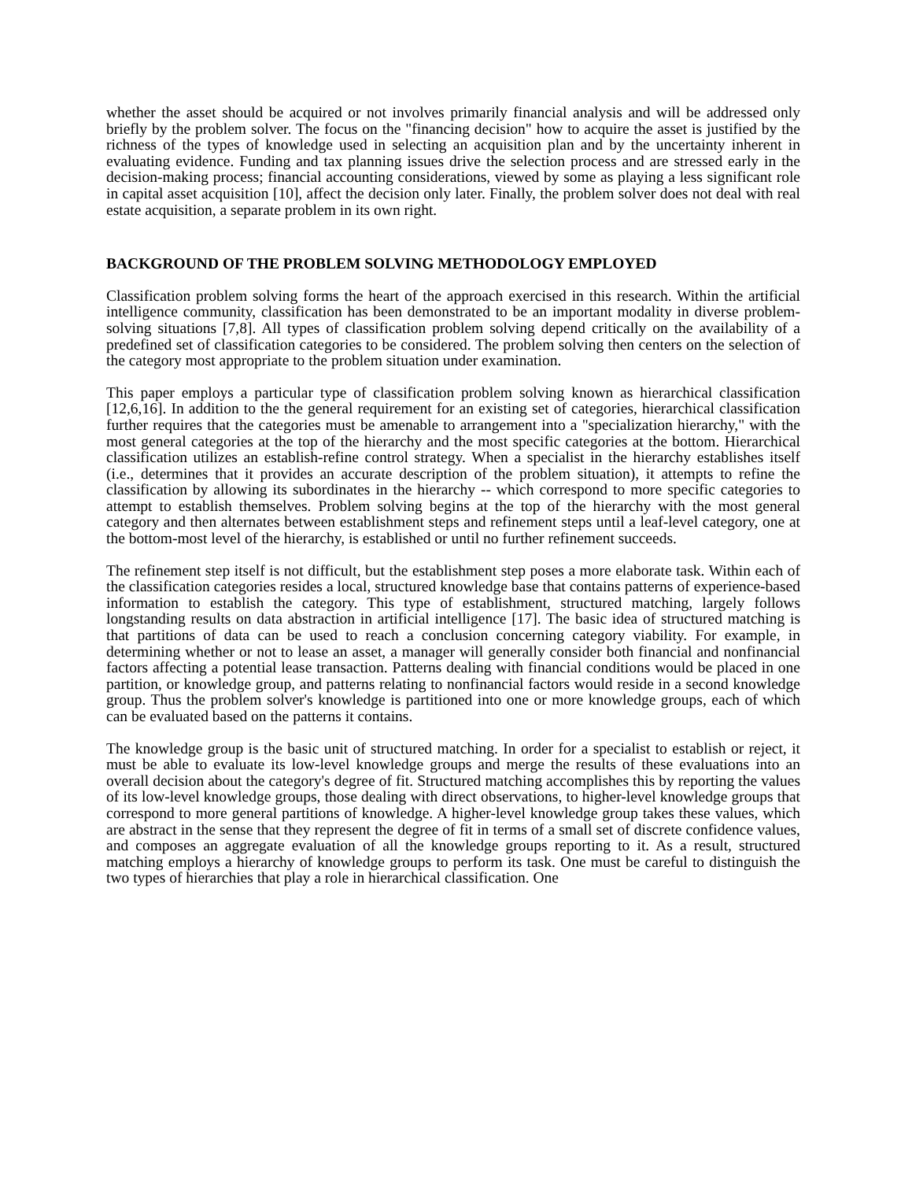whether the asset should be acquired or not involves primarily financial analysis and will be addressed only briefly by the problem solver. The focus on the "financing decision" how to acquire the asset is justified by the richness of the types of knowledge used in selecting an acquisition plan and by the uncertainty inherent in evaluating evidence. Funding and tax planning issues drive the selection process and are stressed early in the decision-making process; financial accounting considerations, viewed by some as playing a less significant role in capital asset acquisition [10], affect the decision only later. Finally, the problem solver does not deal with real estate acquisition, a separate problem in its own right.
BACKGROUND OF THE PROBLEM SOLVING METHODOLOGY EMPLOYED
Classification problem solving forms the heart of the approach exercised in this research. Within the artificial intelligence community, classification has been demonstrated to be an important modality in diverse problem-solving situations [7,8]. All types of classification problem solving depend critically on the availability of a predefined set of classification categories to be considered. The problem solving then centers on the selection of the category most appropriate to the problem situation under examination.
This paper employs a particular type of classification problem solving known as hierarchical classification [12,6,16]. In addition to the the general requirement for an existing set of categories, hierarchical classification further requires that the categories must be amenable to arrangement into a "specialization hierarchy," with the most general categories at the top of the hierarchy and the most specific categories at the bottom. Hierarchical classification utilizes an establish-refine control strategy. When a specialist in the hierarchy establishes itself (i.e., determines that it provides an accurate description of the problem situation), it attempts to refine the classification by allowing its subordinates in the hierarchy -- which correspond to more specific categories to attempt to establish themselves. Problem solving begins at the top of the hierarchy with the most general category and then alternates between establishment steps and refinement steps until a leaf-level category, one at the bottom-most level of the hierarchy, is established or until no further refinement succeeds.
The refinement step itself is not difficult, but the establishment step poses a more elaborate task. Within each of the classification categories resides a local, structured knowledge base that contains patterns of experience-based information to establish the category. This type of establishment, structured matching, largely follows longstanding results on data abstraction in artificial intelligence [17]. The basic idea of structured matching is that partitions of data can be used to reach a conclusion concerning category viability. For example, in determining whether or not to lease an asset, a manager will generally consider both financial and nonfinancial factors affecting a potential lease transaction. Patterns dealing with financial conditions would be placed in one partition, or knowledge group, and patterns relating to nonfinancial factors would reside in a second knowledge group. Thus the problem solver's knowledge is partitioned into one or more knowledge groups, each of which can be evaluated based on the patterns it contains.
The knowledge group is the basic unit of structured matching. In order for a specialist to establish or reject, it must be able to evaluate its low-level knowledge groups and merge the results of these evaluations into an overall decision about the category's degree of fit. Structured matching accomplishes this by reporting the values of its low-level knowledge groups, those dealing with direct observations, to higher-level knowledge groups that correspond to more general partitions of knowledge. A higher-level knowledge group takes these values, which are abstract in the sense that they represent the degree of fit in terms of a small set of discrete confidence values, and composes an aggregate evaluation of all the knowledge groups reporting to it. As a result, structured matching employs a hierarchy of knowledge groups to perform its task. One must be careful to distinguish the two types of hierarchies that play a role in hierarchical classification. One